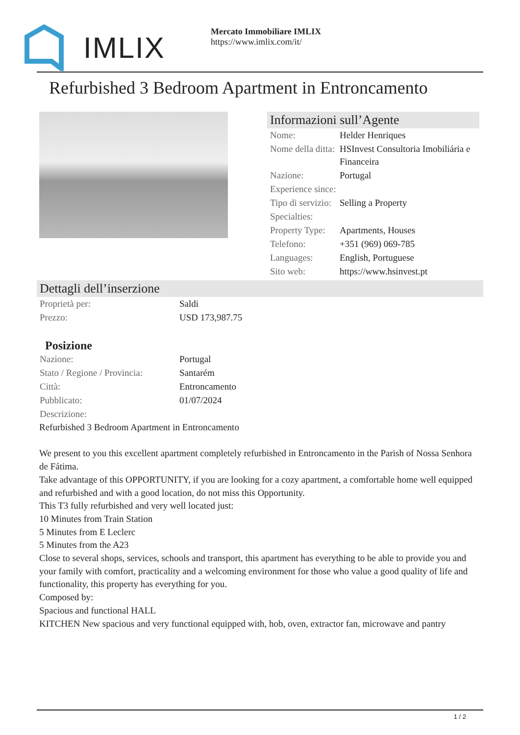IMLIX
Mercato Immobiliare IMLIX
https://www.imlix.com/it/
Refurbished 3 Bedroom Apartment in Entroncamento
Informazioni sull’Agente
| Nome: | Helder Henriques |
| Nome della ditta: | HSInvest Consultoria Imobiliária e Financeira |
| Nazione: | Portugal |
| Experience since: | |
| Tipo di servizio: | Selling a Property |
| Specialties: | |
| Property Type: | Apartments, Houses |
| Telefono: | +351 (969) 069-785 |
| Languages: | English, Portuguese |
| Sito web: | https://www.hsinvest.pt |
Dettagli dell’inserzione
| Proprietà per: | Saldi |
| Prezzo: | USD 173,987.75 |
Posizione
| Nazione: | Portugal |
| Stato / Regione / Provincia: | Santarém |
| Città: | Entroncamento |
| Pubblicato: | 01/07/2024 |
| Descrizione: | |
Refurbished 3 Bedroom Apartment in Entroncamento
We present to you this excellent apartment completely refurbished in Entroncamento in the Parish of Nossa Senhora de Fátima.
Take advantage of this OPPORTUNITY, if you are looking for a cozy apartment, a comfortable home well equipped and refurbished and with a good location, do not miss this Opportunity.
This T3 fully refurbished and very well located just:
10 Minutes from Train Station
5 Minutes from E Leclerc
5 Minutes from the A23
Close to several shops, services, schools and transport, this apartment has everything to be able to provide you and your family with comfort, practicality and a welcoming environment for those who value a good quality of life and functionality, this property has everything for you.
Composed by:
Spacious and functional HALL
KITCHEN New spacious and very functional equipped with, hob, oven, extractor fan, microwave and pantry
1 / 2